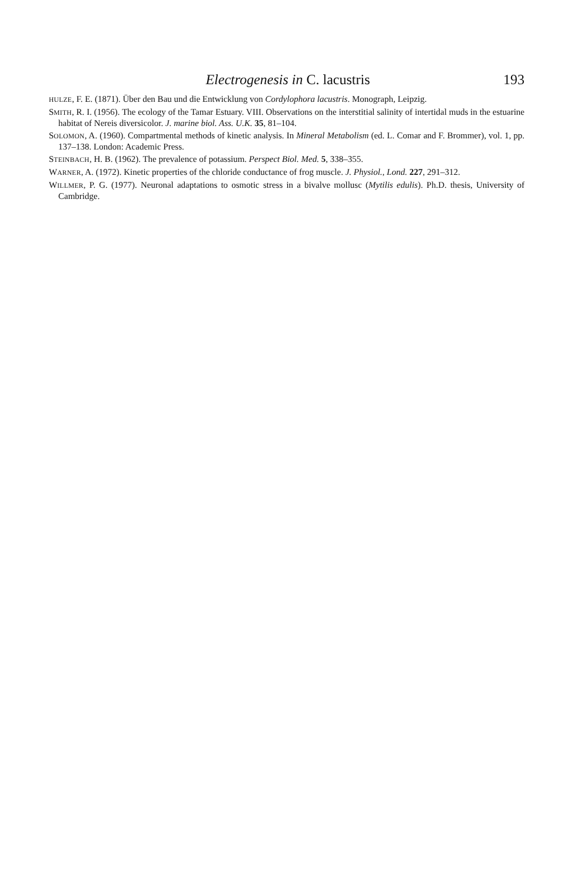Electrogenesis in C. lacustris 193
HULZE, F. E. (1871). Über den Bau und die Entwicklung von Cordylophora lacustris. Monograph, Leipzig.
SMITH, R. I. (1956). The ecology of the Tamar Estuary. VIII. Observations on the interstitial salinity of intertidal muds in the estuarine habitat of Nereis diversicolor. J. marine biol. Ass. U.K. 35, 81–104.
SOLOMON, A. (1960). Compartmental methods of kinetic analysis. In Mineral Metabolism (ed. L. Comar and F. Brommer), vol. 1, pp. 137–138. London: Academic Press.
STEINBACH, H. B. (1962). The prevalence of potassium. Perspect Biol. Med. 5, 338–355.
WARNER, A. (1972). Kinetic properties of the chloride conductance of frog muscle. J. Physiol., Lond. 227, 291–312.
WILLMER, P. G. (1977). Neuronal adaptations to osmotic stress in a bivalve mollusc (Mytilis edulis). Ph.D. thesis, University of Cambridge.